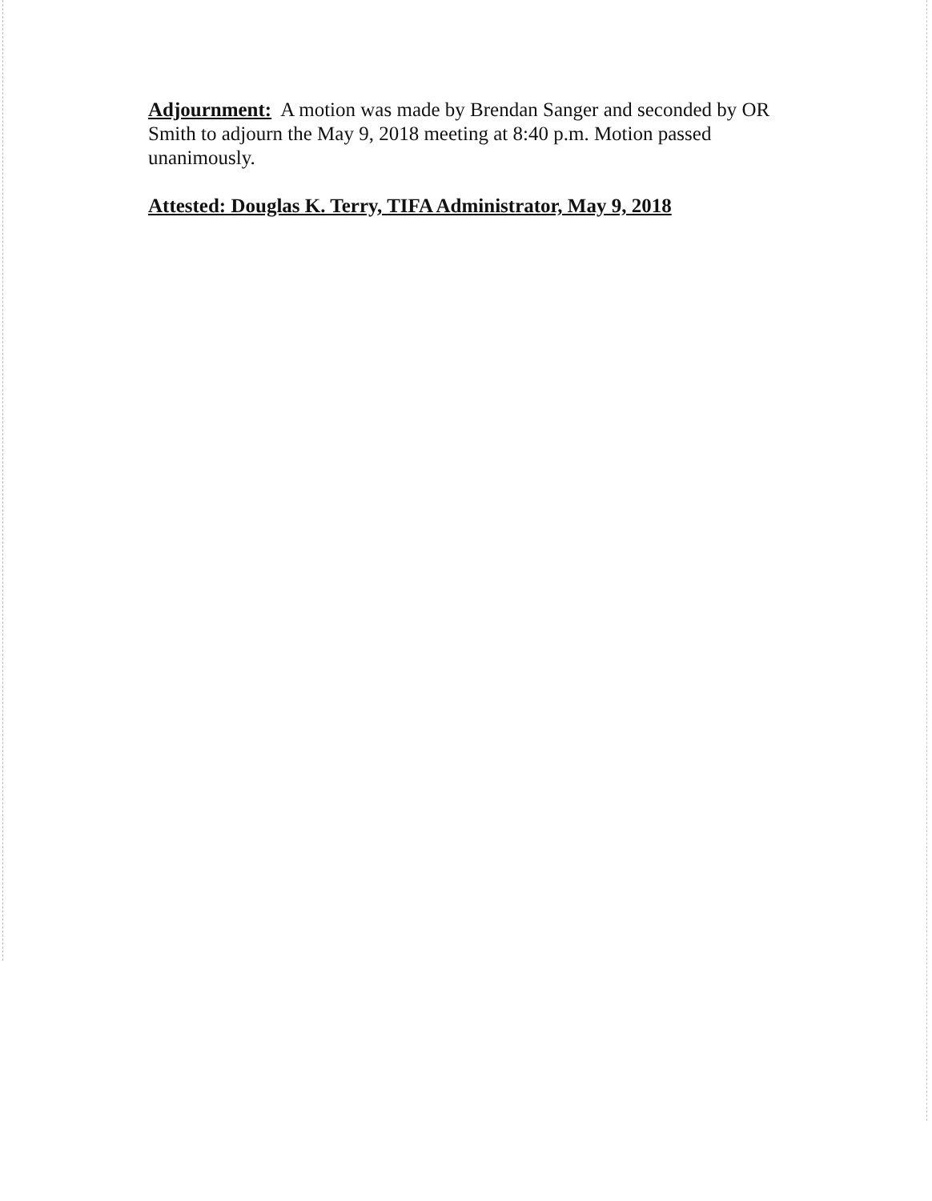Adjournment: A motion was made by Brendan Sanger and seconded by OR Smith to adjourn the May 9, 2018 meeting at 8:40 p.m. Motion passed unanimously.
Attested: Douglas K. Terry, TIFA Administrator, May 9, 2018